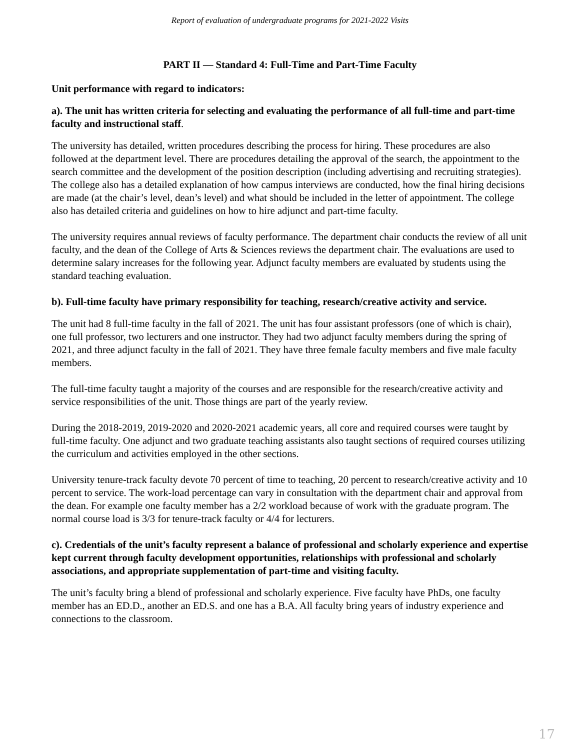Report of evaluation of undergraduate programs for 2021-2022 Visits
PART II — Standard 4: Full-Time and Part-Time Faculty
Unit performance with regard to indicators:
a). The unit has written criteria for selecting and evaluating the performance of all full-time and part-time faculty and instructional staff.
The university has detailed, written procedures describing the process for hiring. These procedures are also followed at the department level. There are procedures detailing the approval of the search, the appointment to the search committee and the development of the position description (including advertising and recruiting strategies). The college also has a detailed explanation of how campus interviews are conducted, how the final hiring decisions are made (at the chair’s level, dean’s level) and what should be included in the letter of appointment. The college also has detailed criteria and guidelines on how to hire adjunct and part-time faculty.
The university requires annual reviews of faculty performance. The department chair conducts the review of all unit faculty, and the dean of the College of Arts & Sciences reviews the department chair. The evaluations are used to determine salary increases for the following year. Adjunct faculty members are evaluated by students using the standard teaching evaluation.
b). Full-time faculty have primary responsibility for teaching, research/creative activity and service.
The unit had 8 full-time faculty in the fall of 2021. The unit has four assistant professors (one of which is chair), one full professor, two lecturers and one instructor. They had two adjunct faculty members during the spring of 2021, and three adjunct faculty in the fall of 2021. They have three female faculty members and five male faculty members.
The full-time faculty taught a majority of the courses and are responsible for the research/creative activity and service responsibilities of the unit. Those things are part of the yearly review.
During the 2018-2019, 2019-2020 and 2020-2021 academic years, all core and required courses were taught by full-time faculty. One adjunct and two graduate teaching assistants also taught sections of required courses utilizing the curriculum and activities employed in the other sections.
University tenure-track faculty devote 70 percent of time to teaching, 20 percent to research/creative activity and 10 percent to service. The work-load percentage can vary in consultation with the department chair and approval from the dean. For example one faculty member has a 2/2 workload because of work with the graduate program. The normal course load is 3/3 for tenure-track faculty or 4/4 for lecturers.
c). Credentials of the unit’s faculty represent a balance of professional and scholarly experience and expertise kept current through faculty development opportunities, relationships with professional and scholarly associations, and appropriate supplementation of part-time and visiting faculty.
The unit’s faculty bring a blend of professional and scholarly experience. Five faculty have PhDs, one faculty member has an ED.D., another an ED.S. and one has a B.A. All faculty bring years of industry experience and connections to the classroom.
17